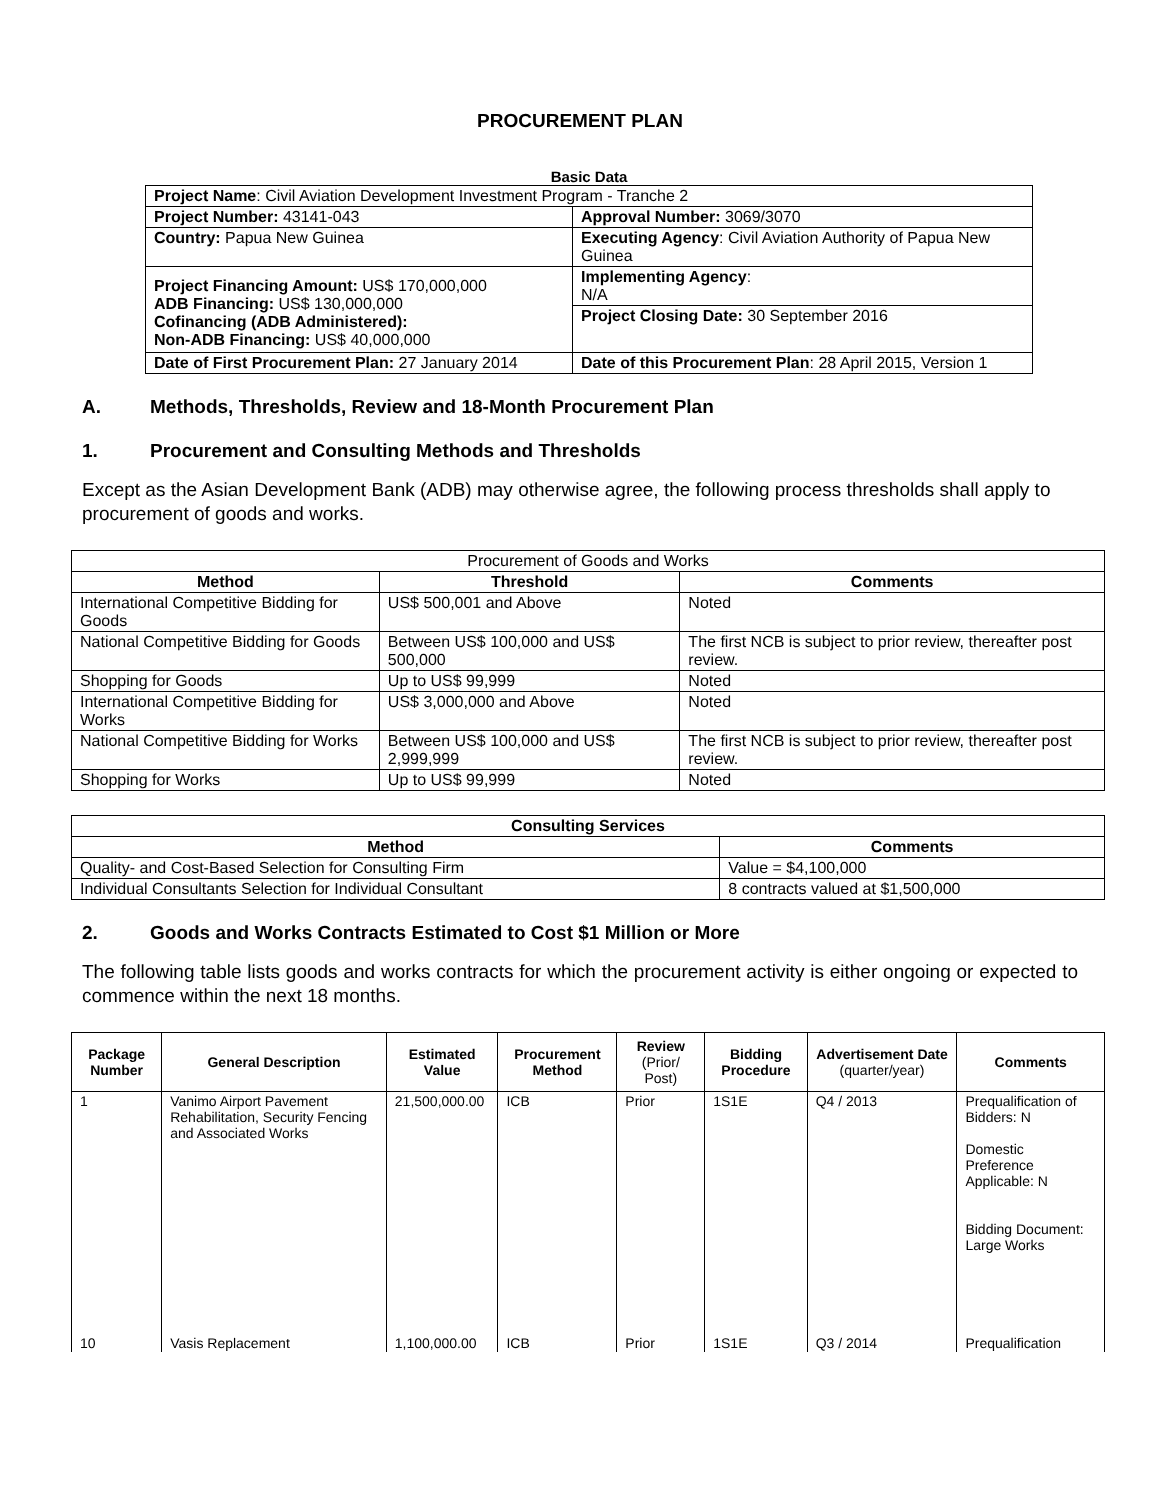PROCUREMENT PLAN
Basic Data
| Project Name : Civil Aviation Development Investment Program - Tranche 2 | |
| Project Number: 43141-043 | Approval Number: 3069/3070 |
| Country: Papua New Guinea | Executing Agency : Civil Aviation Authority of Papua New Guinea |
| Project Financing Amount: US$ 170,000,000 ADB Financing: US$ 130,000,000 Cofinancing (ADB Administered): Non-ADB Financing: US$ 40,000,000 | Implementing Agency : N/A |
| | Project Closing Date: 30 September 2016 |
| Date of First Procurement Plan: 27 January 2014 | Date of this Procurement Plan : 28 April 2015, Version 1 |
A. Methods, Thresholds, Review and 18-Month Procurement Plan
1. Procurement and Consulting Methods and Thresholds
Except as the Asian Development Bank (ADB) may otherwise agree, the following process thresholds shall apply to procurement of goods and works.
| Procurement of Goods and Works | | |
| Method | Threshold | Comments |
| International Competitive Bidding for Goods | US$ 500,001 and Above | Noted |
| National Competitive Bidding for Goods | Between US$ 100,000 and US$ 500,000 | The first NCB is subject to prior review, thereafter post review. |
| Shopping for Goods | Up to US$ 99,999 | Noted |
| International Competitive Bidding for Works | US$ 3,000,000 and Above | Noted |
| National Competitive Bidding for Works | Between US$ 100,000 and US$ 2,999,999 | The first NCB is subject to prior review, thereafter post review. |
| Shopping for Works | Up to US$ 99,999 | Noted |
| Consulting Services | |
| --- | --- |
| Method | Comments |
| Quality- and Cost-Based Selection for Consulting Firm | Value = $4,100,000 |
| Individual Consultants Selection for Individual Consultant | 8 contracts valued at $1,500,000 |
2. Goods and Works Contracts Estimated to Cost $1 Million or More
The following table lists goods and works contracts for which the procurement activity is either ongoing or expected to commence within the next 18 months.
| Package Number | General Description | Estimated Value | Procurement Method | Review (Prior/ Post) | Bidding Procedure | Advertisement Date (quarter/year) | Comments |
| --- | --- | --- | --- | --- | --- | --- | --- |
| 1 | Vanimo Airport Pavement Rehabilitation, Security Fencing and Associated Works | 21,500,000.00 | ICB | Prior | 1S1E | Q4 / 2013 | Prequalification of Bidders: N Domestic Preference Applicable: N Bidding Document: Large Works |
| 10 | Vasis Replacement | 1,100,000.00 | ICB | Prior | 1S1E | Q3 / 2014 | Prequalification |